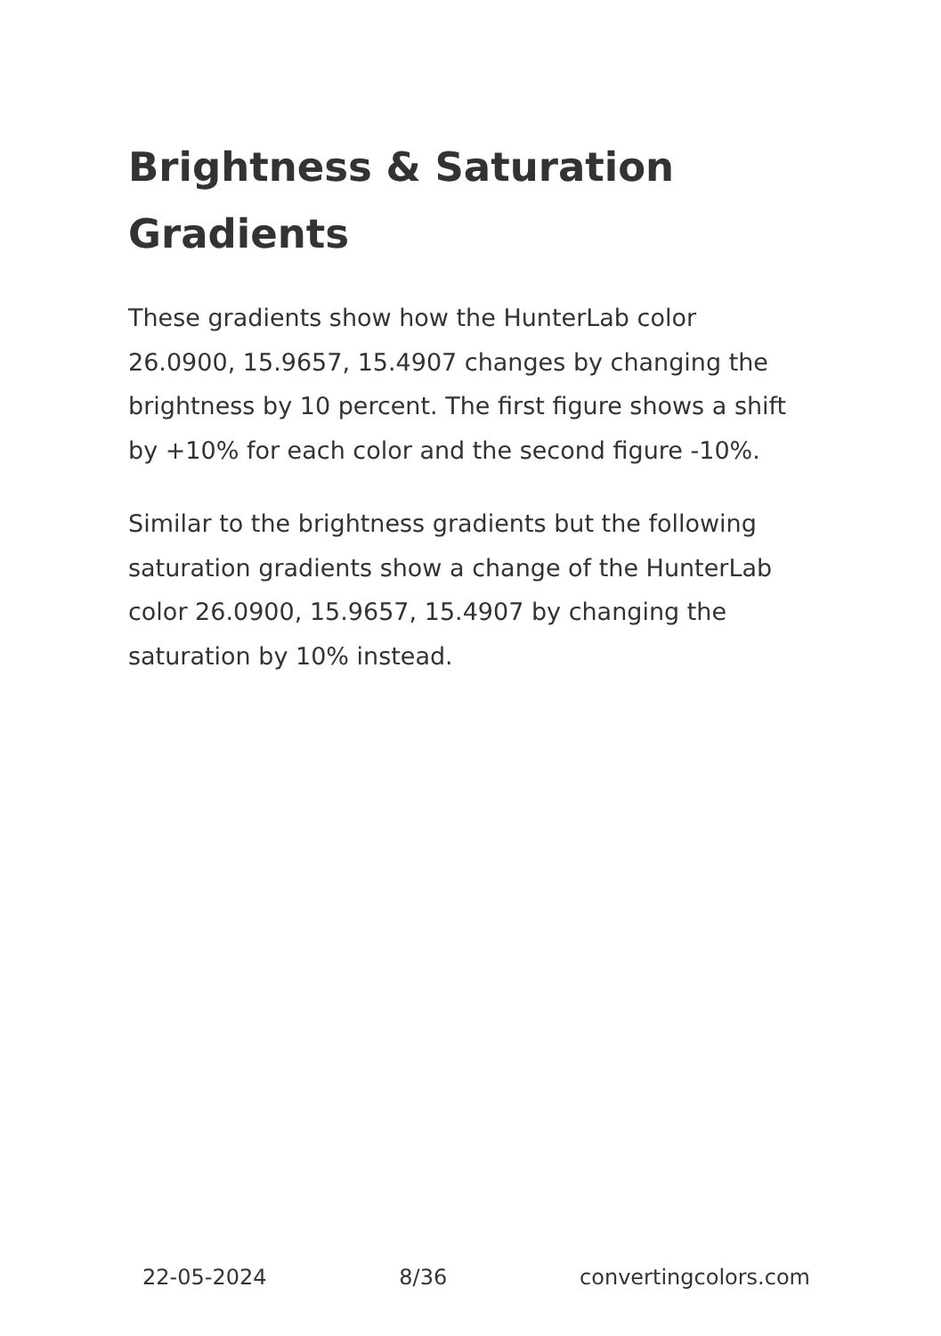Brightness & Saturation Gradients
These gradients show how the HunterLab color 26.0900, 15.9657, 15.4907 changes by changing the brightness by 10 percent. The first figure shows a shift by +10% for each color and the second figure -10%.
Similar to the brightness gradients but the following saturation gradients show a change of the HunterLab color 26.0900, 15.9657, 15.4907 by changing the saturation by 10% instead.
22-05-2024 8/36 convertingcolors.com